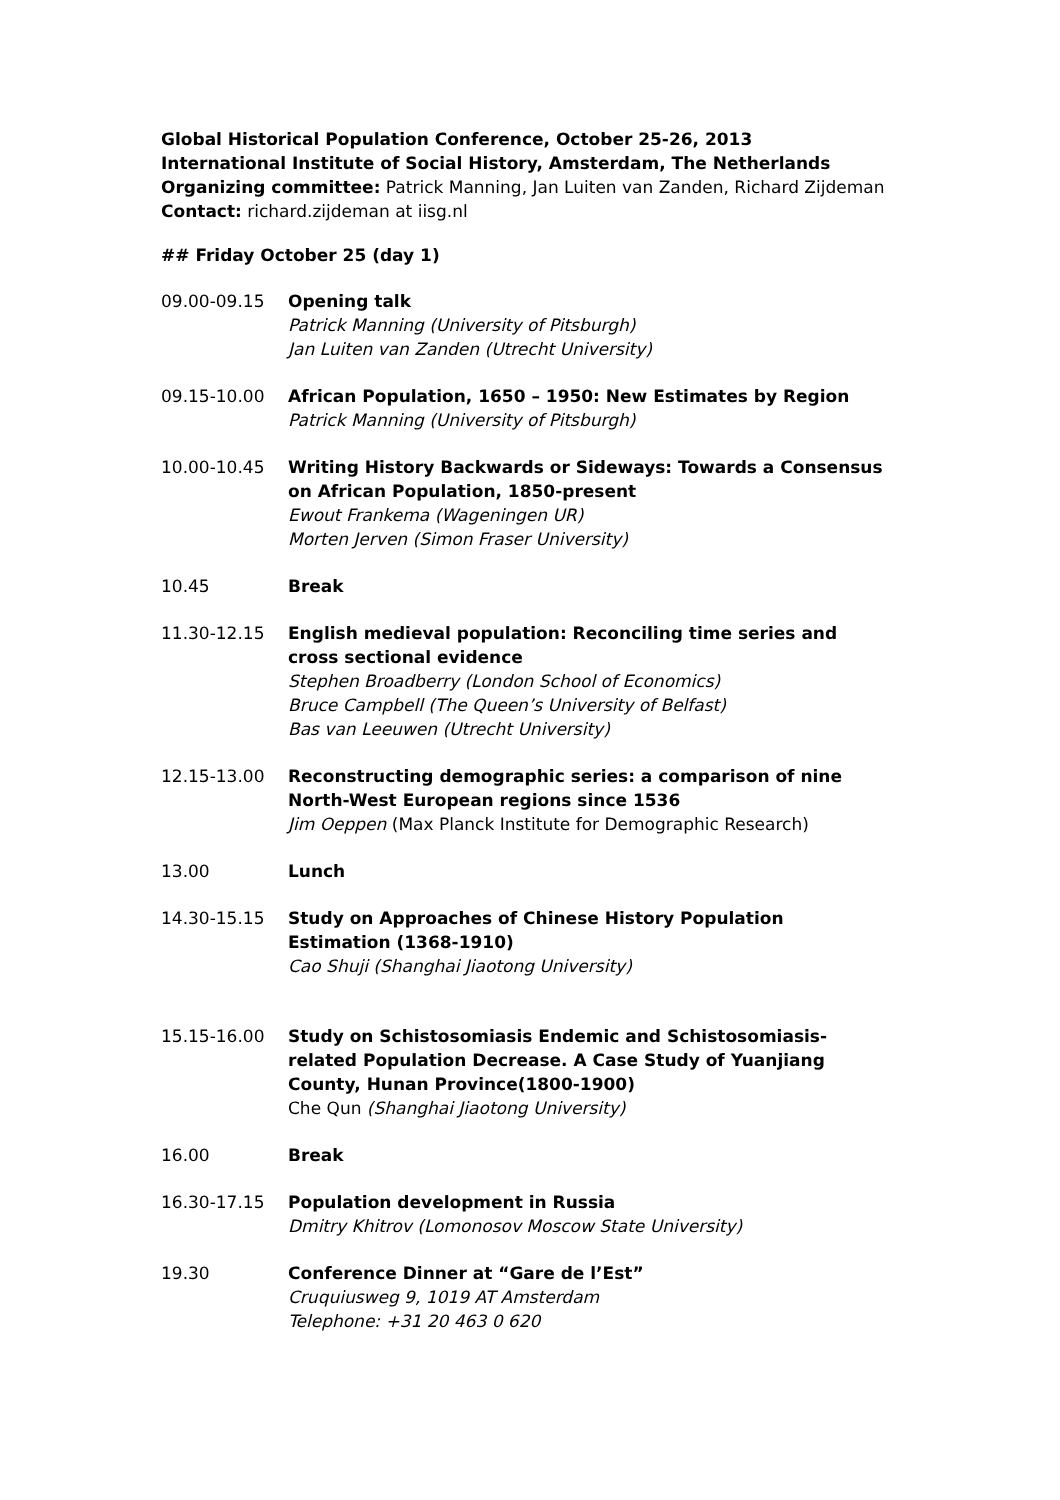Global Historical Population Conference, October 25-26, 2013
International Institute of Social History, Amsterdam, The Netherlands
Organizing committee: Patrick Manning, Jan Luiten van Zanden, Richard Zijdeman
Contact: richard.zijdeman at iisg.nl
## Friday October 25 (day 1)
09.00-09.15 Opening talk
Patrick Manning (University of Pitsburgh)
Jan Luiten van Zanden (Utrecht University)
09.15-10.00 African Population, 1650 – 1950: New Estimates by Region
Patrick Manning (University of Pitsburgh)
10.00-10.45 Writing History Backwards or Sideways: Towards a Consensus on African Population, 1850-present
Ewout Frankema (Wageningen UR)
Morten Jerven (Simon Fraser University)
10.45 Break
11.30-12.15 English medieval population: Reconciling time series and cross sectional evidence
Stephen Broadberry (London School of Economics)
Bruce Campbell (The Queen’s University of Belfast)
Bas van Leeuwen (Utrecht University)
12.15-13.00 Reconstructing demographic series: a comparison of nine North-West European regions since 1536
Jim Oeppen (Max Planck Institute for Demographic Research)
13.00 Lunch
14.30-15.15 Study on Approaches of Chinese History Population Estimation (1368-1910)
Cao Shuji (Shanghai Jiaotong University)
15.15-16.00 Study on Schistosomiasis Endemic and Schistosomiasis-related Population Decrease. A Case Study of Yuanjiang County, Hunan Province(1800-1900)
Che Qun (Shanghai Jiaotong University)
16.00 Break
16.30-17.15 Population development in Russia
Dmitry Khitrov (Lomonosov Moscow State University)
19.30 Conference Dinner at “Gare de l’Est”
Cruquiusweg 9, 1019 AT Amsterdam
Telephone: +31 20 463 0 620